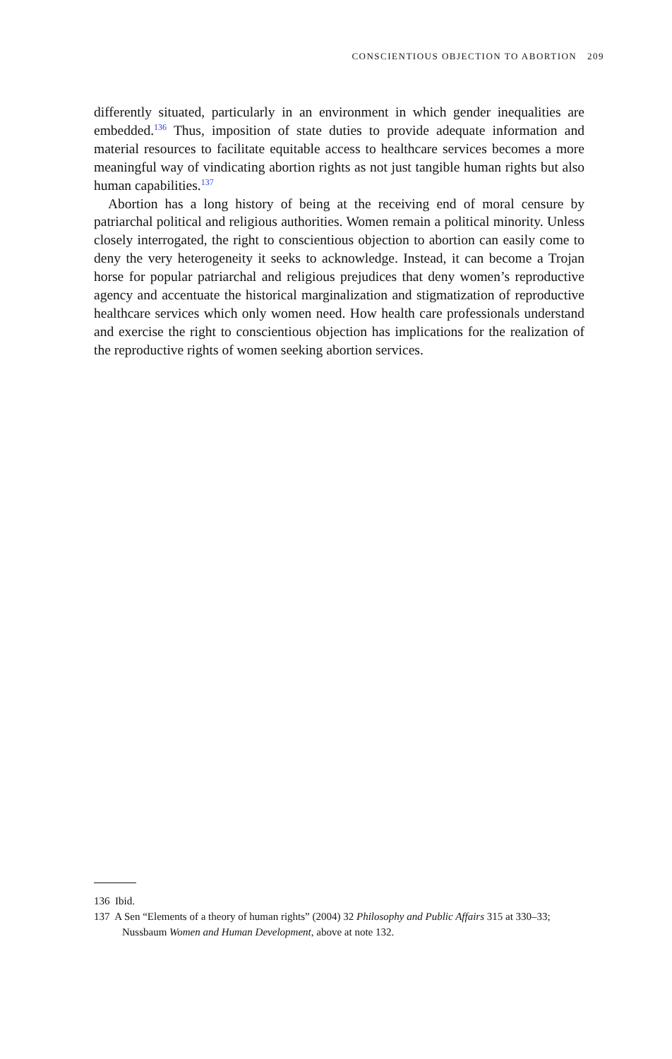CONSCIENTIOUS OBJECTION TO ABORTION 209
differently situated, particularly in an environment in which gender inequalities are embedded.<sup>136</sup> Thus, imposition of state duties to provide adequate information and material resources to facilitate equitable access to healthcare services becomes a more meaningful way of vindicating abortion rights as not just tangible human rights but also human capabilities.<sup>137</sup>
Abortion has a long history of being at the receiving end of moral censure by patriarchal political and religious authorities. Women remain a political minority. Unless closely interrogated, the right to conscientious objection to abortion can easily come to deny the very heterogeneity it seeks to acknowledge. Instead, it can become a Trojan horse for popular patriarchal and religious prejudices that deny women’s reproductive agency and accentuate the historical marginalization and stigmatization of reproductive healthcare services which only women need. How health care professionals understand and exercise the right to conscientious objection has implications for the realization of the reproductive rights of women seeking abortion services.
136 Ibid.
137 A Sen “Elements of a theory of human rights” (2004) 32 Philosophy and Public Affairs 315 at 330–33; Nussbaum Women and Human Development, above at note 132.